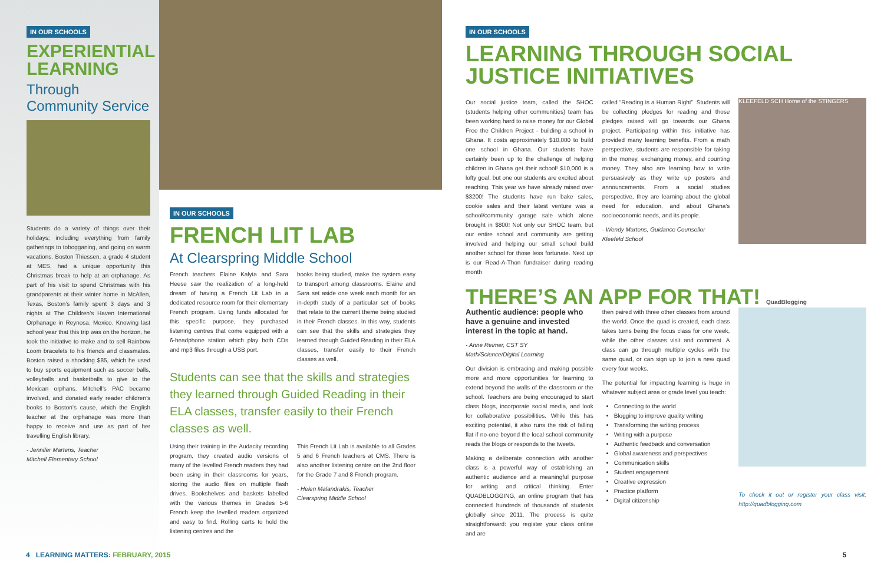IN OUR SCHOOLS
EXPERIENTIAL LEARNING
Through Community Service
Students do a variety of things over their holidays; including everything from family gatherings to tobogganing, and going on warm vacations. Boston Thiessen, a grade 4 student at MES, had a unique opportunity this Christmas break to help at an orphanage. As part of his visit to spend Christmas with his grandparents at their winter home in McAllen, Texas, Boston’s family spent 3 days and 3 nights at The Children’s Haven International Orphanage in Reynosa, Mexico. Knowing last school year that this trip was on the horizon, he took the initiative to make and to sell Rainbow Loom bracelets to his friends and classmates. Boston raised a shocking $85, which he used to buy sports equipment such as soccer balls, volleyballs and basketballs to give to the Mexican orphans. Mitchell’s PAC became involved, and donated early reader children’s books to Boston’s cause, which the English teacher at the orphanage was more than happy to receive and use as part of her travelling English library.
- Jennifer Martens, Teacher
Mitchell Elementary School
IN OUR SCHOOLS
FRENCH LIT LAB
At Clearspring Middle School
French teachers Elaine Kalyta and Sara Heese saw the realization of a long-held dream of having a French Lit Lab in a dedicated resource room for their elementary French program. Using funds allocated for this specific purpose, they purchased listening centres that come equipped with a 6-headphone station which play both CDs and mp3 files through a USB port.
books being studied, make the system easy to transport among classrooms. Elaine and Sara set aside one week each month for an in-depth study of a particular set of books that relate to the current theme being studied in their French classes. In this way, students can see that the skills and strategies they learned through Guided Reading in their ELA classes, transfer easily to their French classes as well.
Students can see that the skills and strategies they learned through Guided Reading in their ELA classes, transfer easily to their French classes as well.
Using their training in the Audacity recording program, they created audio versions of many of the levelled French readers they had been using in their classrooms for years, storing the audio files on multiple flash drives. Bookshelves and baskets labelled with the various themes in Grades 5-6 French keep the levelled readers organized and easy to find. Rolling carts to hold the listening centres and the
This French Lit Lab is available to all Grades 5 and 6 French teachers at CMS. There is also another listening centre on the 2nd floor for the Grade 7 and 8 French program.
- Helen Malandrakis, Teacher
Clearspring Middle School
IN OUR SCHOOLS
LEARNING THROUGH SOCIAL JUSTICE INITIATIVES
Our social justice team, called the SHOC (students helping other communities) team has been working hard to raise money for our Global Free the Children Project - building a school in Ghana. It costs approximately $10,000 to build one school in Ghana. Our students have certainly been up to the challenge of helping children in Ghana get their school! $10,000 is a lofty goal, but one our students are excited about reaching. This year we have already raised over $3200! The students have run bake sales, cookie sales and their latest venture was a school/community garage sale which alone brought in $800! Not only our SHOC team, but our entire school and community are getting involved and helping our small school build another school for those less fortunate. Next up is our Read-A-Thon fundraiser during reading month
called “Reading is a Human Right”. Students will be collecting pledges for reading and those pledges raised will go towards our Ghana project. Participating within this initiative has provided many learning benefits. From a math perspective, students are responsible for taking in the money, exchanging money, and counting money. They also are learning how to write persuasively as they write up posters and announcements. From a social studies perspective, they are learning about the global need for education, and about Ghana’s socioeconomic needs, and its people.
- Wendy Martens, Guidance Counsellor
Kleefeld School
KLEEFELD SCH Home of the STINGERS
THERE’S AN APP FOR THAT! QuadBlogging
Authentic audience: people who have a genuine and invested interest in the topic at hand.
- Anne Reimer, CST SY
Math/Science/Digital Learning
Our division is embracing and making possible more and more opportunities for learning to extend beyond the walls of the classroom or the school. Teachers are being encouraged to start class blogs, incorporate social media, and look for collaborative possibilities. While this has exciting potential, it also runs the risk of falling flat if no-one beyond the local school community reads the blogs or responds to the tweets.
Making a deliberate connection with another class is a powerful way of establishing an authentic audience and a meaningful purpose for writing and critical thinking. Enter QUADBLOGGING, an online program that has connected hundreds of thousands of students globally since 2011. The process is quite straightforward: you register your class online and are
then paired with three other classes from around the world. Once the quad is created, each class takes turns being the focus class for one week, while the other classes visit and comment. A class can go through multiple cycles with the same quad, or can sign up to join a new quad every four weeks.
The potential for impacting learning is huge in whatever subject area or grade level you teach:
Connecting to the world
Blogging to improve quality writing
Transforming the writing process
Writing with a purpose
Authentic feedback and conversation
Global awareness and perspectives
Communication skills
Student engagement
Creative expression
Practice platform
Digital citizenship
To check it out or register your class visit: http://quadblogging.com
4 LEARNING MATTERS: FEBRUARY, 2015 5